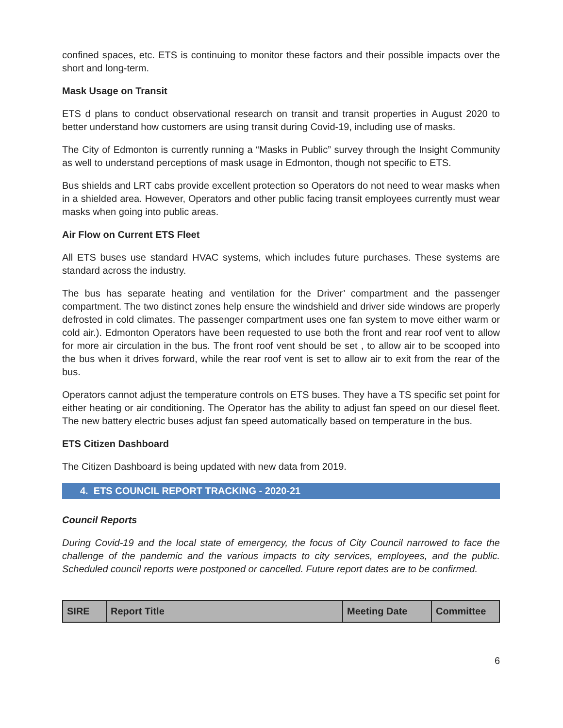confined spaces, etc. ETS is continuing to monitor these factors and their possible impacts over the short and long-term.
Mask Usage on Transit
ETS d plans to conduct observational research on transit and transit properties in August 2020 to better understand how customers are using transit during Covid-19, including use of masks.
The City of Edmonton is currently running a “Masks in Public” survey through the Insight Community as well to understand perceptions of mask usage in Edmonton, though not specific to ETS.
Bus shields and LRT cabs provide excellent protection so Operators do not need to wear masks when in a shielded area. However, Operators and other public facing transit employees currently must wear masks when going into public areas.
Air Flow on Current ETS Fleet
All ETS buses use standard HVAC systems, which includes future purchases. These systems are standard across the industry.
The bus has separate heating and ventilation for the Driver’ compartment and the passenger compartment. The two distinct zones help ensure the windshield and driver side windows are properly defrosted in cold climates. The passenger compartment uses one fan system to move either warm or cold air.). Edmonton Operators have been requested to use both the front and rear roof vent to allow for more air circulation in the bus. The front roof vent should be set , to allow air to be scooped into the bus when it drives forward, while the rear roof vent is set to allow air to exit from the rear of the bus.
Operators cannot adjust the temperature controls on ETS buses. They have a TS specific set point for either heating or air conditioning. The Operator has the ability to adjust fan speed on our diesel fleet. The new battery electric buses adjust fan speed automatically based on temperature in the bus.
ETS Citizen Dashboard
The Citizen Dashboard is being updated with new data from 2019.
4. ETS COUNCIL REPORT TRACKING - 2020-21
Council Reports
During Covid-19 and the local state of emergency, the focus of City Council narrowed to face the challenge of the pandemic and the various impacts to city services, employees, and the public. Scheduled council reports were postponed or cancelled. Future report dates are to be confirmed.
| SIRE | Report Title | Meeting Date | Committee |
| --- | --- | --- | --- |
6